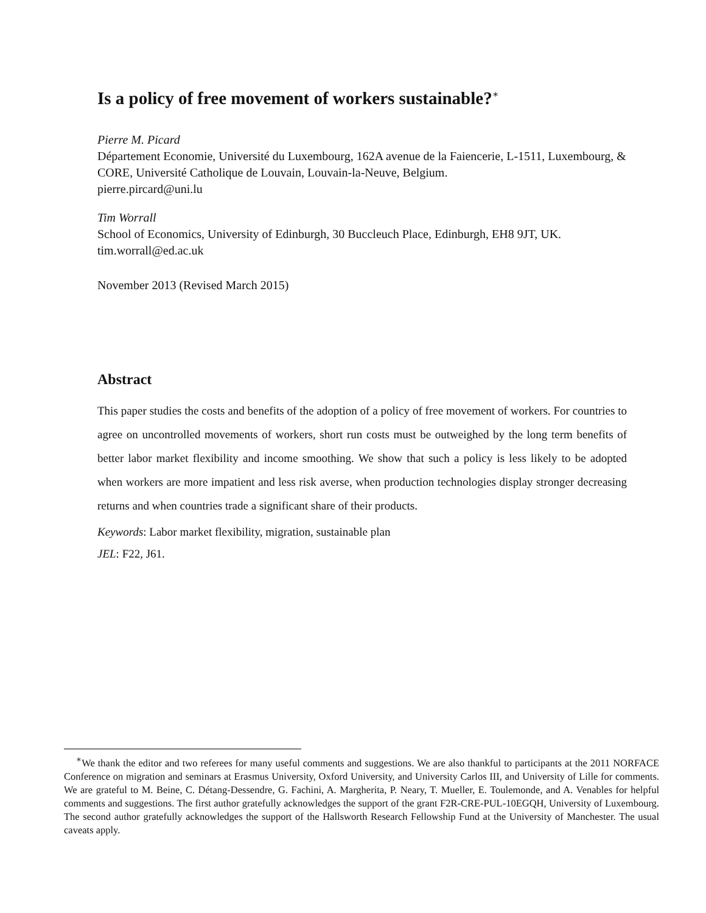Is a policy of free movement of workers sustainable?<sup>∗</sup>
Pierre M. Picard
Département Economie, Université du Luxembourg, 162A avenue de la Faiencerie, L-1511, Luxembourg, & CORE, Université Catholique de Louvain, Louvain-la-Neuve, Belgium.
pierre.pircard@uni.lu
Tim Worrall
School of Economics, University of Edinburgh, 30 Buccleuch Place, Edinburgh, EH8 9JT, UK.
tim.worrall@ed.ac.uk
November 2013 (Revised March 2015)
Abstract
This paper studies the costs and benefits of the adoption of a policy of free movement of workers. For countries to agree on uncontrolled movements of workers, short run costs must be outweighed by the long term benefits of better labor market flexibility and income smoothing. We show that such a policy is less likely to be adopted when workers are more impatient and less risk averse, when production technologies display stronger decreasing returns and when countries trade a significant share of their products.
Keywords: Labor market flexibility, migration, sustainable plan
JEL: F22, J61.
<sup>∗</sup>We thank the editor and two referees for many useful comments and suggestions. We are also thankful to participants at the 2011 NORFACE Conference on migration and seminars at Erasmus University, Oxford University, and University Carlos III, and University of Lille for comments. We are grateful to M. Beine, C. Détang-Dessendre, G. Fachini, A. Margherita, P. Neary, T. Mueller, E. Toulemonde, and A. Venables for helpful comments and suggestions. The first author gratefully acknowledges the support of the grant F2R-CRE-PUL-10EGQH, University of Luxembourg. The second author gratefully acknowledges the support of the Hallsworth Research Fellowship Fund at the University of Manchester. The usual caveats apply.